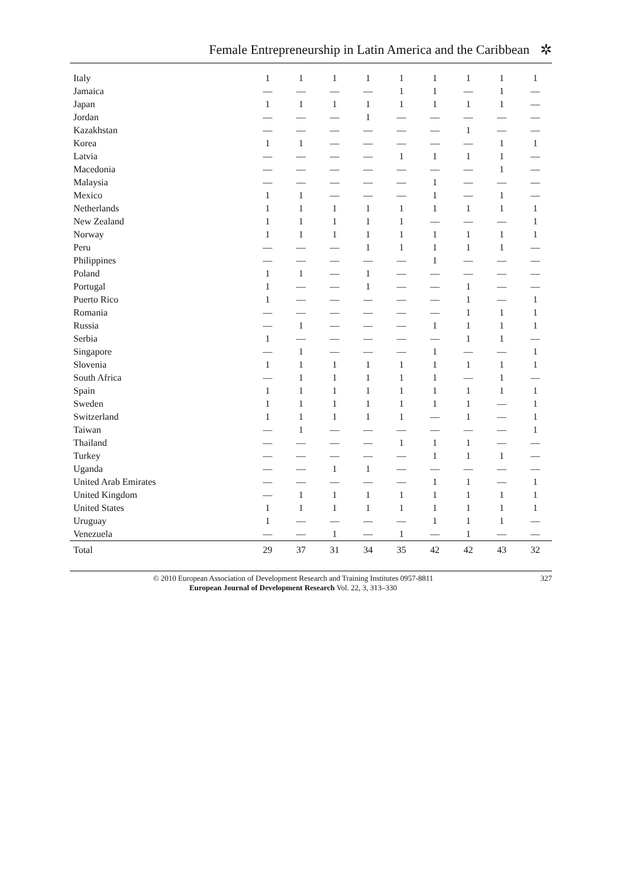Female Entrepreneurship in Latin America and the Caribbean ✲
| Italy | 1 | 1 | 1 | 1 | 1 | 1 | 1 | 1 | 1 |
| Jamaica | — | — | — | — | 1 | 1 | — | 1 | — |
| Japan | 1 | 1 | 1 | 1 | 1 | 1 | 1 | 1 | — |
| Jordan | — | — | — | 1 | — | — | — | — | — |
| Kazakhstan | — | — | — | — | — | — | 1 | — | — |
| Korea | 1 | 1 | — | — | — | — | — | 1 | 1 |
| Latvia | — | — | — | — | 1 | 1 | 1 | 1 | — |
| Macedonia | — | — | — | — | — | — | — | 1 | — |
| Malaysia | — | — | — | — | — | 1 | — | — | — |
| Mexico | 1 | 1 | — | — | — | 1 | — | 1 | — |
| Netherlands | 1 | 1 | 1 | 1 | 1 | 1 | 1 | 1 | 1 |
| New Zealand | 1 | 1 | 1 | 1 | 1 | — | — | — | 1 |
| Norway | 1 | 1 | 1 | 1 | 1 | 1 | 1 | 1 | 1 |
| Peru | — | — | — | 1 | 1 | 1 | 1 | 1 | — |
| Philippines | — | — | — | — | — | 1 | — | — | — |
| Poland | 1 | 1 | — | 1 | — | — | — | — | — |
| Portugal | 1 | — | — | 1 | — | — | 1 | — | — |
| Puerto Rico | 1 | — | — | — | — | — | 1 | — | 1 |
| Romania | — | — | — | — | — | — | 1 | 1 | 1 |
| Russia | — | 1 | — | — | — | 1 | 1 | 1 | 1 |
| Serbia | 1 | — | — | — | — | — | 1 | 1 | — |
| Singapore | — | 1 | — | — | — | 1 | — | — | 1 |
| Slovenia | 1 | 1 | 1 | 1 | 1 | 1 | 1 | 1 | 1 |
| South Africa | — | 1 | 1 | 1 | 1 | 1 | — | 1 | — |
| Spain | 1 | 1 | 1 | 1 | 1 | 1 | 1 | 1 | 1 |
| Sweden | 1 | 1 | 1 | 1 | 1 | 1 | 1 | — | 1 |
| Switzerland | 1 | 1 | 1 | 1 | 1 | — | 1 | — | 1 |
| Taiwan | — | 1 | — | — | — | — | — | — | 1 |
| Thailand | — | — | — | — | 1 | 1 | 1 | — | — |
| Turkey | — | — | — | — | — | 1 | 1 | 1 | — |
| Uganda | — | — | 1 | 1 | — | — | — | — | — |
| United Arab Emirates | — | — | — | — | — | 1 | 1 | — | 1 |
| United Kingdom | — | 1 | 1 | 1 | 1 | 1 | 1 | 1 | 1 |
| United States | 1 | 1 | 1 | 1 | 1 | 1 | 1 | 1 | 1 |
| Uruguay | 1 | — | — | — | — | 1 | 1 | 1 | — |
| Venezuela | — | — | 1 | — | 1 | — | 1 | — | — |
| Total | 29 | 37 | 31 | 34 | 35 | 42 | 42 | 43 | 32 |
© 2010 European Association of Development Research and Training Institutes 0957-8811
European Journal of Development Research Vol. 22, 3, 313–330
327